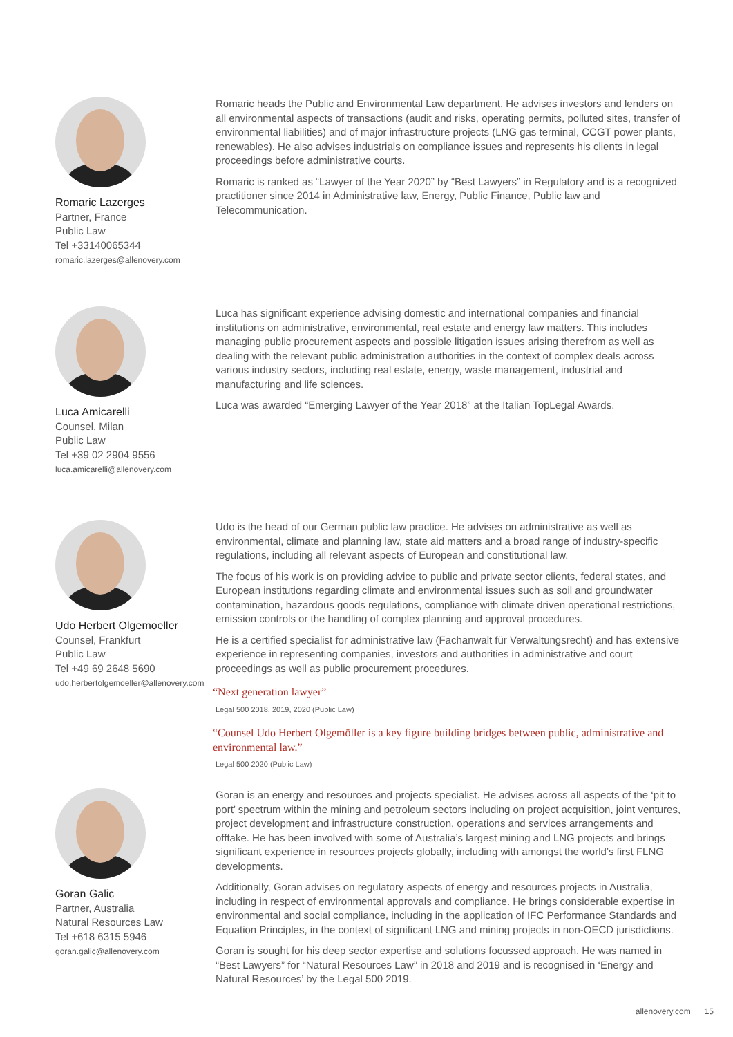Romaric Lazerges
Partner, France
Public Law
Tel +33140065344
romaric.lazerges@allenovery.com
Romaric heads the Public and Environmental Law department. He advises investors and lenders on all environmental aspects of transactions (audit and risks, operating permits, polluted sites, transfer of environmental liabilities) and of major infrastructure projects (LNG gas terminal, CCGT power plants, renewables). He also advises industrials on compliance issues and represents his clients in legal proceedings before administrative courts.
Romaric is ranked as “Lawyer of the Year 2020” by “Best Lawyers” in Regulatory and is a recognized practitioner since 2014 in Administrative law, Energy, Public Finance, Public law and Telecommunication.
Luca Amicarelli
Counsel, Milan
Public Law
Tel +39 02 2904 9556
luca.amicarelli@allenovery.com
Luca has significant experience advising domestic and international companies and financial institutions on administrative, environmental, real estate and energy law matters. This includes managing public procurement aspects and possible litigation issues arising therefrom as well as dealing with the relevant public administration authorities in the context of complex deals across various industry sectors, including real estate, energy, waste management, industrial and manufacturing and life sciences.
Luca was awarded “Emerging Lawyer of the Year 2018” at the Italian TopLegal Awards.
Udo Herbert Olgemoeller
Counsel, Frankfurt
Public Law
Tel +49 69 2648 5690
udo.herbertolgemoeller@allenovery.com
Udo is the head of our German public law practice. He advises on administrative as well as environmental, climate and planning law, state aid matters and a broad range of industry-specific regulations, including all relevant aspects of European and constitutional law.
The focus of his work is on providing advice to public and private sector clients, federal states, and European institutions regarding climate and environmental issues such as soil and groundwater contamination, hazardous goods regulations, compliance with climate driven operational restrictions, emission controls or the handling of complex planning and approval procedures.
He is a certified specialist for administrative law (Fachanwalt für Verwaltungsrecht) and has extensive experience in representing companies, investors and authorities in administrative and court proceedings as well as public procurement procedures.
“Next generation lawyer”
Legal 500 2018, 2019, 2020 (Public Law)
“Counsel Udo Herbert Olgemöller is a key figure building bridges between public, administrative and environmental law.”
Legal 500 2020 (Public Law)
Goran Galic
Partner, Australia
Natural Resources Law
Tel +618 6315 5946
goran.galic@allenovery.com
Goran is an energy and resources and projects specialist. He advises across all aspects of the ‘pit to port’ spectrum within the mining and petroleum sectors including on project acquisition, joint ventures, project development and infrastructure construction, operations and services arrangements and offtake. He has been involved with some of Australia’s largest mining and LNG projects and brings significant experience in resources projects globally, including with amongst the world’s first FLNG developments.
Additionally, Goran advises on regulatory aspects of energy and resources projects in Australia, including in respect of environmental approvals and compliance. He brings considerable expertise in environmental and social compliance, including in the application of IFC Performance Standards and Equation Principles, in the context of significant LNG and mining projects in non-OECD jurisdictions.
Goran is sought for his deep sector expertise and solutions focussed approach. He was named in “Best Lawyers” for “Natural Resources Law” in 2018 and 2019 and is recognised in ‘Energy and Natural Resources’ by the Legal 500 2019.
allenovery.com 15